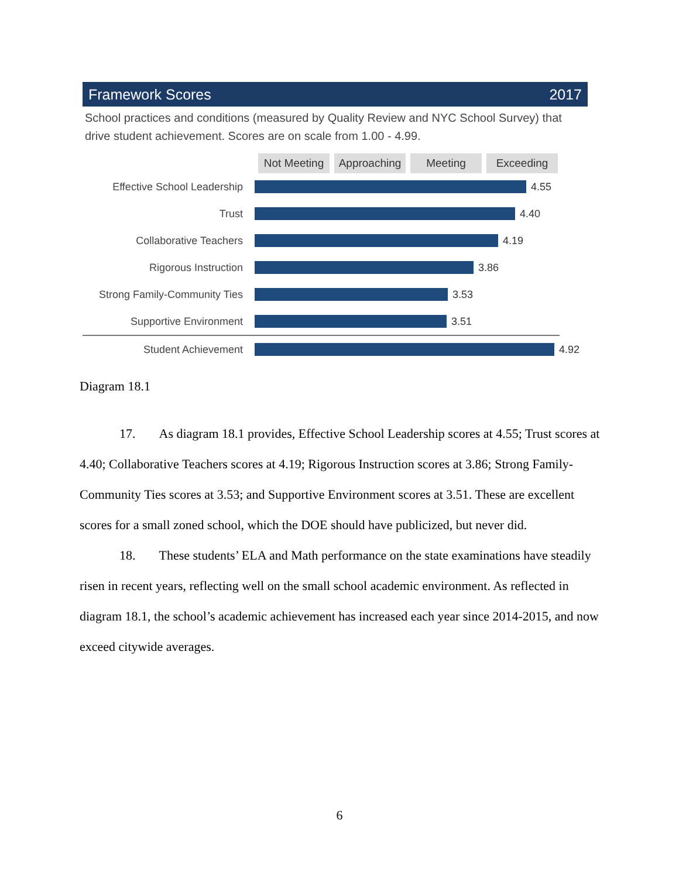Framework Scores 2017
School practices and conditions (measured by Quality Review and NYC School Survey) that drive student achievement. Scores are on scale from 1.00 - 4.99.
Not Meeting
Approaching
Meeting Exceeding
Effective School Leadership
4.55
Trust 4.40
Collaborative Teachers 4.19
Rigorous Instruction 3.86
Strong Family-Community Ties
3.53
Supportive Environment 3.51
Student Achievement 4.92
Diagram 18.1
17. As diagram 18.1 provides, Effective School Leadership scores at 4.55; Trust scores at 4.40; Collaborative Teachers scores at 4.19; Rigorous Instruction scores at 3.86; Strong Family-Community Ties scores at 3.53; and Supportive Environment scores at 3.51. These are excellent scores for a small zoned school, which the DOE should have publicized, but never did.
18. These students’ ELA and Math performance on the state examinations have steadily risen in recent years, reflecting well on the small school academic environment. As reflected in diagram 18.1, the school’s academic achievement has increased each year since 2014-2015, and now exceed citywide averages.
6